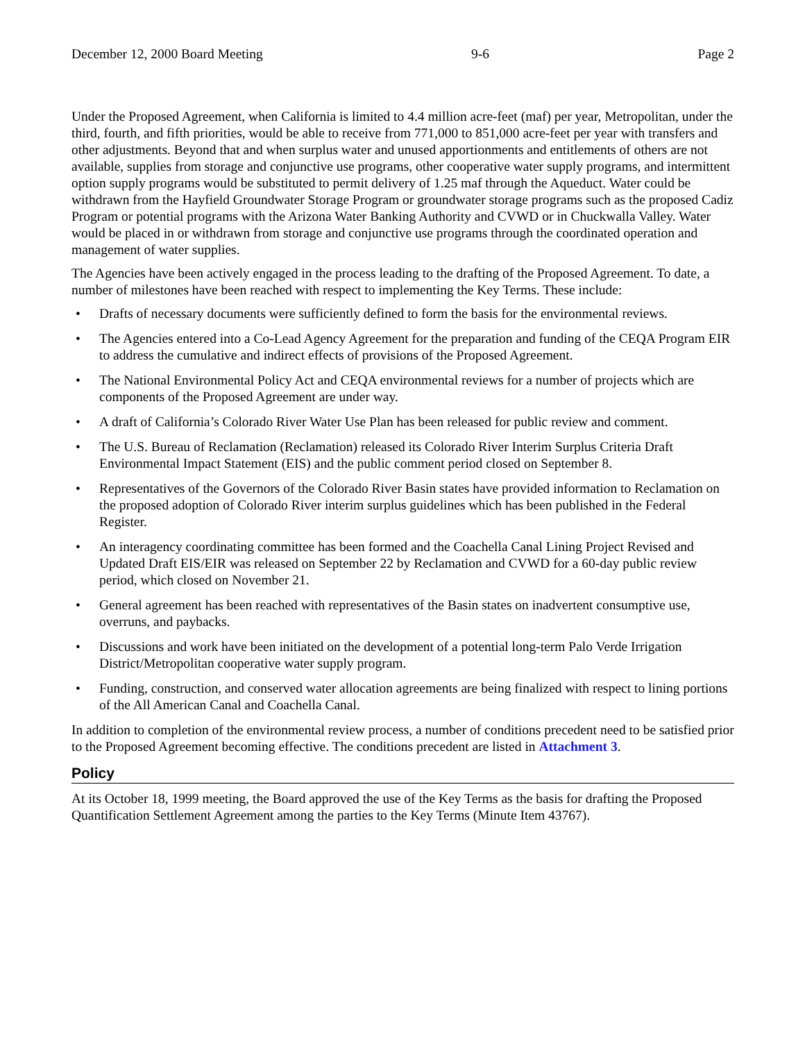December 12, 2000 Board Meeting 9-6 Page 2
Under the Proposed Agreement, when California is limited to 4.4 million acre-feet (maf) per year, Metropolitan, under the third, fourth, and fifth priorities, would be able to receive from 771,000 to 851,000 acre-feet per year with transfers and other adjustments. Beyond that and when surplus water and unused apportionments and entitlements of others are not available, supplies from storage and conjunctive use programs, other cooperative water supply programs, and intermittent option supply programs would be substituted to permit delivery of 1.25 maf through the Aqueduct. Water could be withdrawn from the Hayfield Groundwater Storage Program or groundwater storage programs such as the proposed Cadiz Program or potential programs with the Arizona Water Banking Authority and CVWD or in Chuckwalla Valley. Water would be placed in or withdrawn from storage and conjunctive use programs through the coordinated operation and management of water supplies.
The Agencies have been actively engaged in the process leading to the drafting of the Proposed Agreement. To date, a number of milestones have been reached with respect to implementing the Key Terms. These include:
• Drafts of necessary documents were sufficiently defined to form the basis for the environmental reviews.
• The Agencies entered into a Co-Lead Agency Agreement for the preparation and funding of the CEQA Program EIR to address the cumulative and indirect effects of provisions of the Proposed Agreement.
• The National Environmental Policy Act and CEQA environmental reviews for a number of projects which are components of the Proposed Agreement are under way.
• A draft of California’s Colorado River Water Use Plan has been released for public review and comment.
• The U.S. Bureau of Reclamation (Reclamation) released its Colorado River Interim Surplus Criteria Draft Environmental Impact Statement (EIS) and the public comment period closed on September 8.
• Representatives of the Governors of the Colorado River Basin states have provided information to Reclamation on the proposed adoption of Colorado River interim surplus guidelines which has been published in the Federal Register.
• An interagency coordinating committee has been formed and the Coachella Canal Lining Project Revised and Updated Draft EIS/EIR was released on September 22 by Reclamation and CVWD for a 60-day public review period, which closed on November 21.
• General agreement has been reached with representatives of the Basin states on inadvertent consumptive use, overruns, and paybacks.
• Discussions and work have been initiated on the development of a potential long-term Palo Verde Irrigation District/Metropolitan cooperative water supply program.
• Funding, construction, and conserved water allocation agreements are being finalized with respect to lining portions of the All American Canal and Coachella Canal.
In addition to completion of the environmental review process, a number of conditions precedent need to be satisfied prior to the Proposed Agreement becoming effective. The conditions precedent are listed in Attachment 3.
Policy
At its October 18, 1999 meeting, the Board approved the use of the Key Terms as the basis for drafting the Proposed Quantification Settlement Agreement among the parties to the Key Terms (Minute Item 43767).